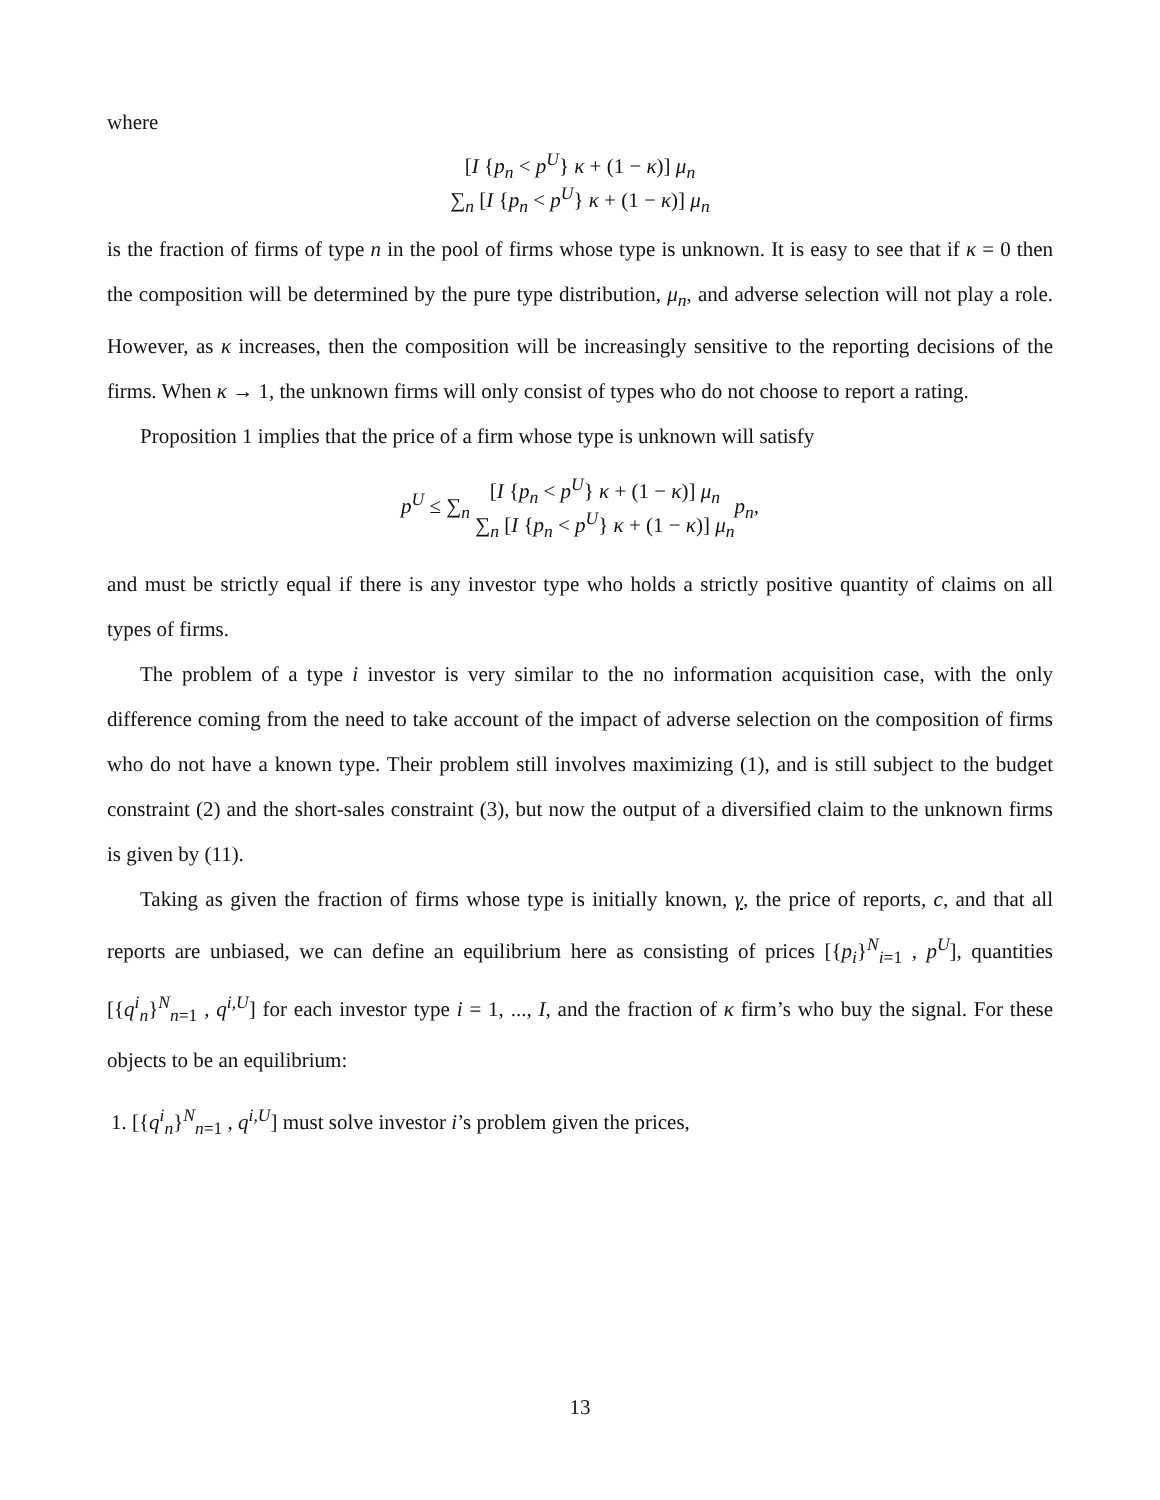where
[I {p<sub>n</sub> < p<sup>U</sup>} κ + (1 − κ)] μ<sub>n</sub> ∑<sub>n</sub> [I {p<sub>n</sub> < p<sup>U</sup>} κ + (1 − κ)] μ<sub>n</sub>
is the fraction of firms of type n in the pool of firms whose type is unknown. It is easy to see that if κ = 0 then the composition will be determined by the pure type distribution, μ<sub>n</sub>, and adverse selection will not play a role. However, as κ increases, then the composition will be increasingly sensitive to the reporting decisions of the firms. When κ → 1, the unknown firms will only consist of types who do not choose to report a rating.
Proposition 1 implies that the price of a firm whose type is unknown will satisfy
p<sup>U</sup> ≤ ∑<sub>n</sub> [I {p<sub>n</sub> < p<sup>U</sup>} κ + (1 − κ)] μ<sub>n</sub> ∑<sub>n</sub> [I {p<sub>n</sub> < p<sup>U</sup>} κ + (1 − κ)] μ<sub>n</sub> p<sub>n</sub>,
and must be strictly equal if there is any investor type who holds a strictly positive quantity of claims on all types of firms.
The problem of a type i investor is very similar to the no information acquisition case, with the only difference coming from the need to take account of the impact of adverse selection on the composition of firms who do not have a known type. Their problem still involves maximizing (1), and is still subject to the budget constraint (2) and the short-sales constraint (3), but now the output of a diversified claim to the unknown firms is given by (11).
Taking as given the fraction of firms whose type is initially known, γ, the price of reports, c, and that all reports are unbiased, we can define an equilibrium here as consisting of prices [{p<sub>i</sub>}<sup>N</sup><sub>i=1</sub> , p<sup>U</sup>], quantities [{q<sup>i</sup><sub>n</sub>}<sup>N</sup><sub>n=1</sub> , q<sup>i,U</sup>] for each investor type i = 1, ..., I, and the fraction of κ firm’s who buy the signal. For these objects to be an equilibrium:
1. [{q<sup>i</sup><sub>n</sub>}<sup>N</sup><sub>n=1</sub> , q<sup>i,U</sup>] must solve investor i’s problem given the prices,
13